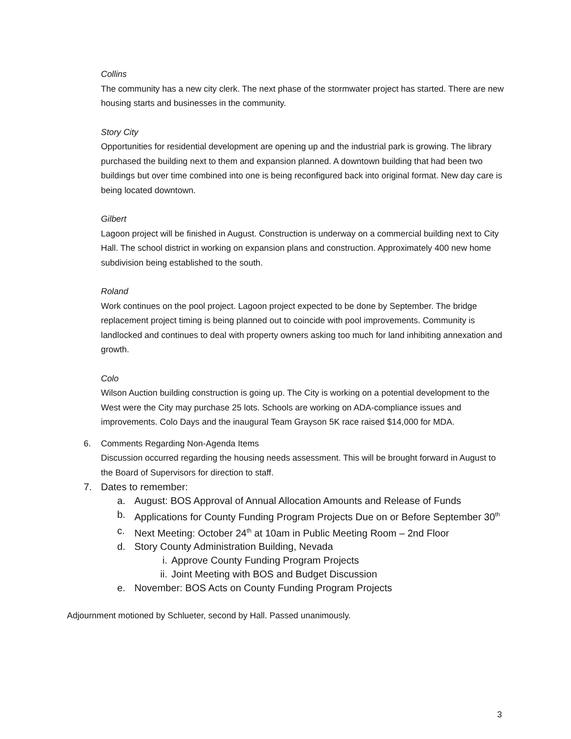Collins
The community has a new city clerk. The next phase of the stormwater project has started. There are new housing starts and businesses in the community.
Story City
Opportunities for residential development are opening up and the industrial park is growing. The library purchased the building next to them and expansion planned. A downtown building that had been two buildings but over time combined into one is being reconfigured back into original format. New day care is being located downtown.
Gilbert
Lagoon project will be finished in August. Construction is underway on a commercial building next to City Hall. The school district in working on expansion plans and construction. Approximately 400 new home subdivision being established to the south.
Roland
Work continues on the pool project. Lagoon project expected to be done by September. The bridge replacement project timing is being planned out to coincide with pool improvements. Community is landlocked and continues to deal with property owners asking too much for land inhibiting annexation and growth.
Colo
Wilson Auction building construction is going up. The City is working on a potential development to the West were the City may purchase 25 lots. Schools are working on ADA-compliance issues and improvements. Colo Days and the inaugural Team Grayson 5K race raised $14,000 for MDA.
6. Comments Regarding Non-Agenda Items
Discussion occurred regarding the housing needs assessment. This will be brought forward in August to the Board of Supervisors for direction to staff.
7. Dates to remember:
a. August: BOS Approval of Annual Allocation Amounts and Release of Funds
b. Applications for County Funding Program Projects Due on or Before September 30<sup>th</sup>
c. Next Meeting: October 24<sup>th</sup> at 10am in Public Meeting Room – 2nd Floor
d. Story County Administration Building, Nevada
i. Approve County Funding Program Projects
ii. Joint Meeting with BOS and Budget Discussion
e. November: BOS Acts on County Funding Program Projects
Adjournment motioned by Schlueter, second by Hall. Passed unanimously.
3